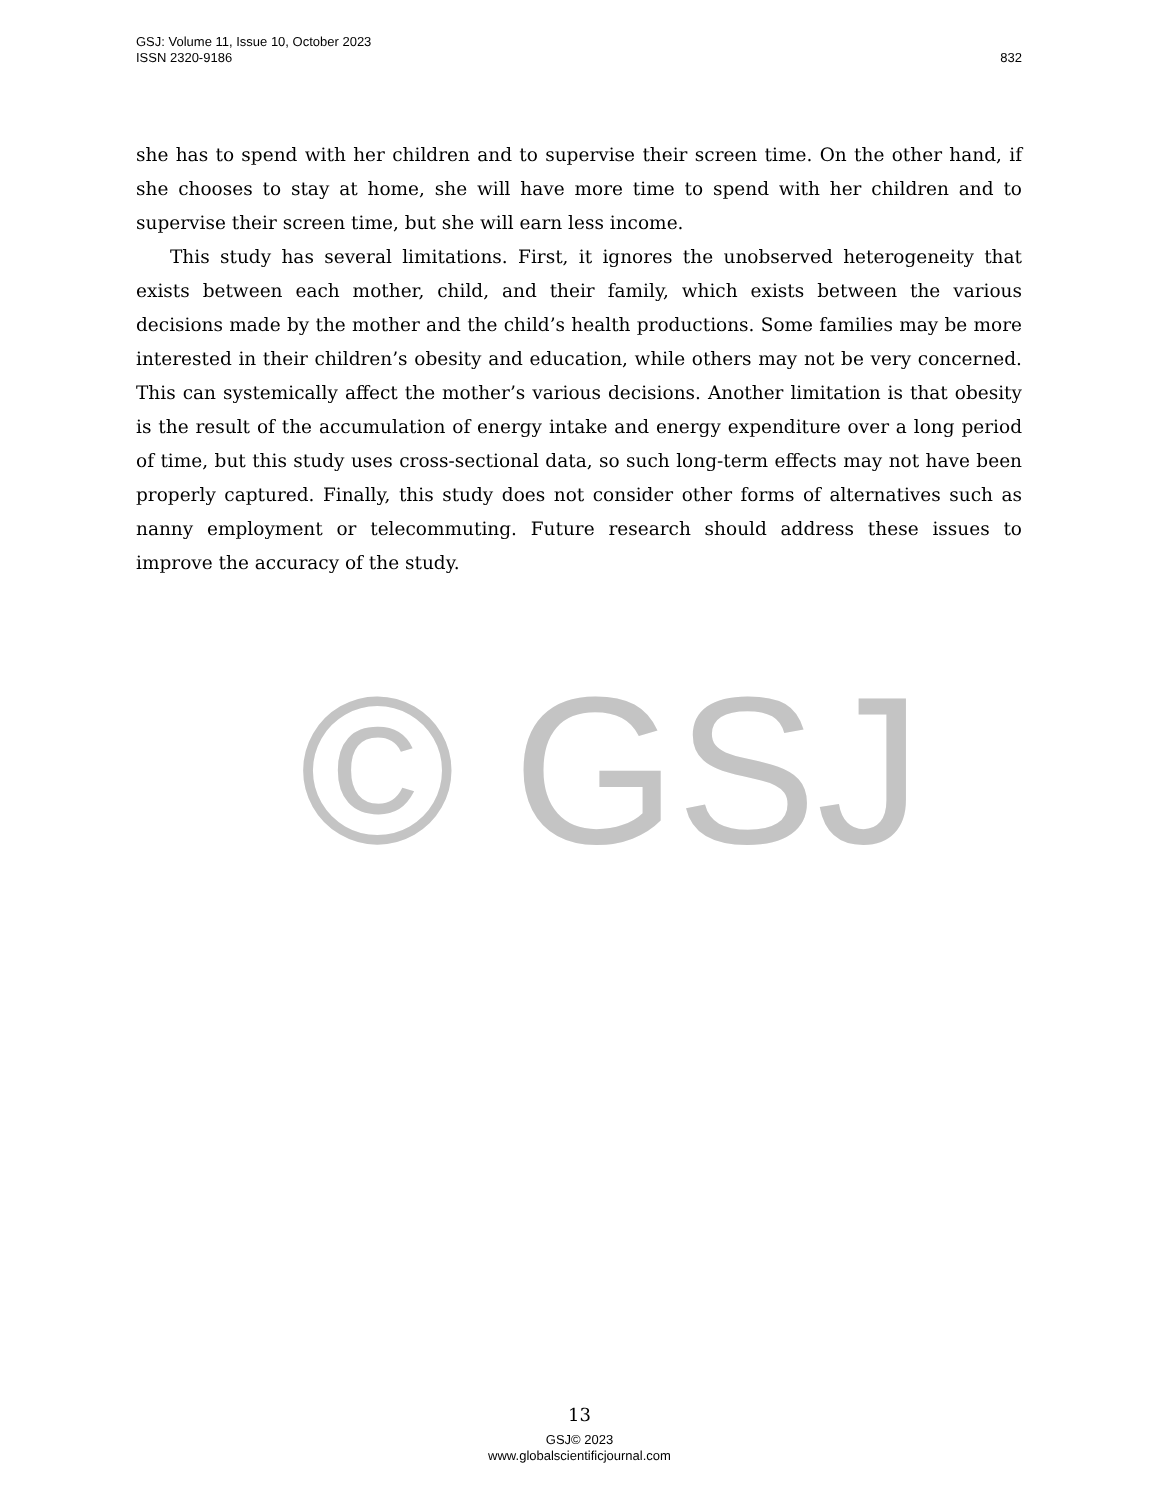GSJ: Volume 11, Issue 10, October 2023
ISSN 2320-9186
832
© GSJ
she has to spend with her children and to supervise their screen time. On the other hand, if she chooses to stay at home, she will have more time to spend with her children and to supervise their screen time, but she will earn less income.
This study has several limitations. First, it ignores the unobserved heterogeneity that exists between each mother, child, and their family, which exists between the various decisions made by the mother and the child’s health productions. Some families may be more interested in their children’s obesity and education, while others may not be very concerned. This can systemically affect the mother’s various decisions. Another limitation is that obesity is the result of the accumulation of energy intake and energy expenditure over a long period of time, but this study uses cross-sectional data, so such long-term effects may not have been properly captured. Finally, this study does not consider other forms of alternatives such as nanny employment or telecommuting. Future research should address these issues to improve the accuracy of the study.
13
GSJ© 2023
www.globalscientificjournal.com